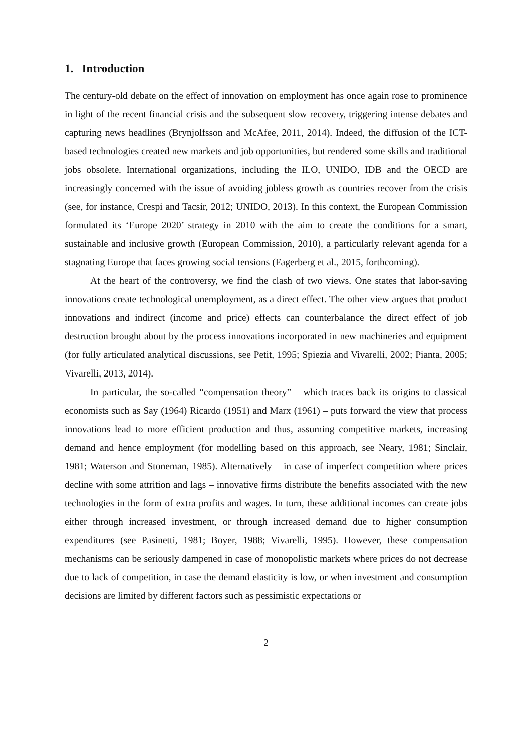1. Introduction
The century-old debate on the effect of innovation on employment has once again rose to prominence in light of the recent financial crisis and the subsequent slow recovery, triggering intense debates and capturing news headlines (Brynjolfsson and McAfee, 2011, 2014). Indeed, the diffusion of the ICT-based technologies created new markets and job opportunities, but rendered some skills and traditional jobs obsolete. International organizations, including the ILO, UNIDO, IDB and the OECD are increasingly concerned with the issue of avoiding jobless growth as countries recover from the crisis (see, for instance, Crespi and Tacsir, 2012; UNIDO, 2013). In this context, the European Commission formulated its ‘Europe 2020’ strategy in 2010 with the aim to create the conditions for a smart, sustainable and inclusive growth (European Commission, 2010), a particularly relevant agenda for a stagnating Europe that faces growing social tensions (Fagerberg et al., 2015, forthcoming).
At the heart of the controversy, we find the clash of two views. One states that labor-saving innovations create technological unemployment, as a direct effect. The other view argues that product innovations and indirect (income and price) effects can counterbalance the direct effect of job destruction brought about by the process innovations incorporated in new machineries and equipment (for fully articulated analytical discussions, see Petit, 1995; Spiezia and Vivarelli, 2002; Pianta, 2005; Vivarelli, 2013, 2014).
In particular, the so-called “compensation theory” – which traces back its origins to classical economists such as Say (1964) Ricardo (1951) and Marx (1961) – puts forward the view that process innovations lead to more efficient production and thus, assuming competitive markets, increasing demand and hence employment (for modelling based on this approach, see Neary, 1981; Sinclair, 1981; Waterson and Stoneman, 1985). Alternatively – in case of imperfect competition where prices decline with some attrition and lags – innovative firms distribute the benefits associated with the new technologies in the form of extra profits and wages. In turn, these additional incomes can create jobs either through increased investment, or through increased demand due to higher consumption expenditures (see Pasinetti, 1981; Boyer, 1988; Vivarelli, 1995). However, these compensation mechanisms can be seriously dampened in case of monopolistic markets where prices do not decrease due to lack of competition, in case the demand elasticity is low, or when investment and consumption decisions are limited by different factors such as pessimistic expectations or
2